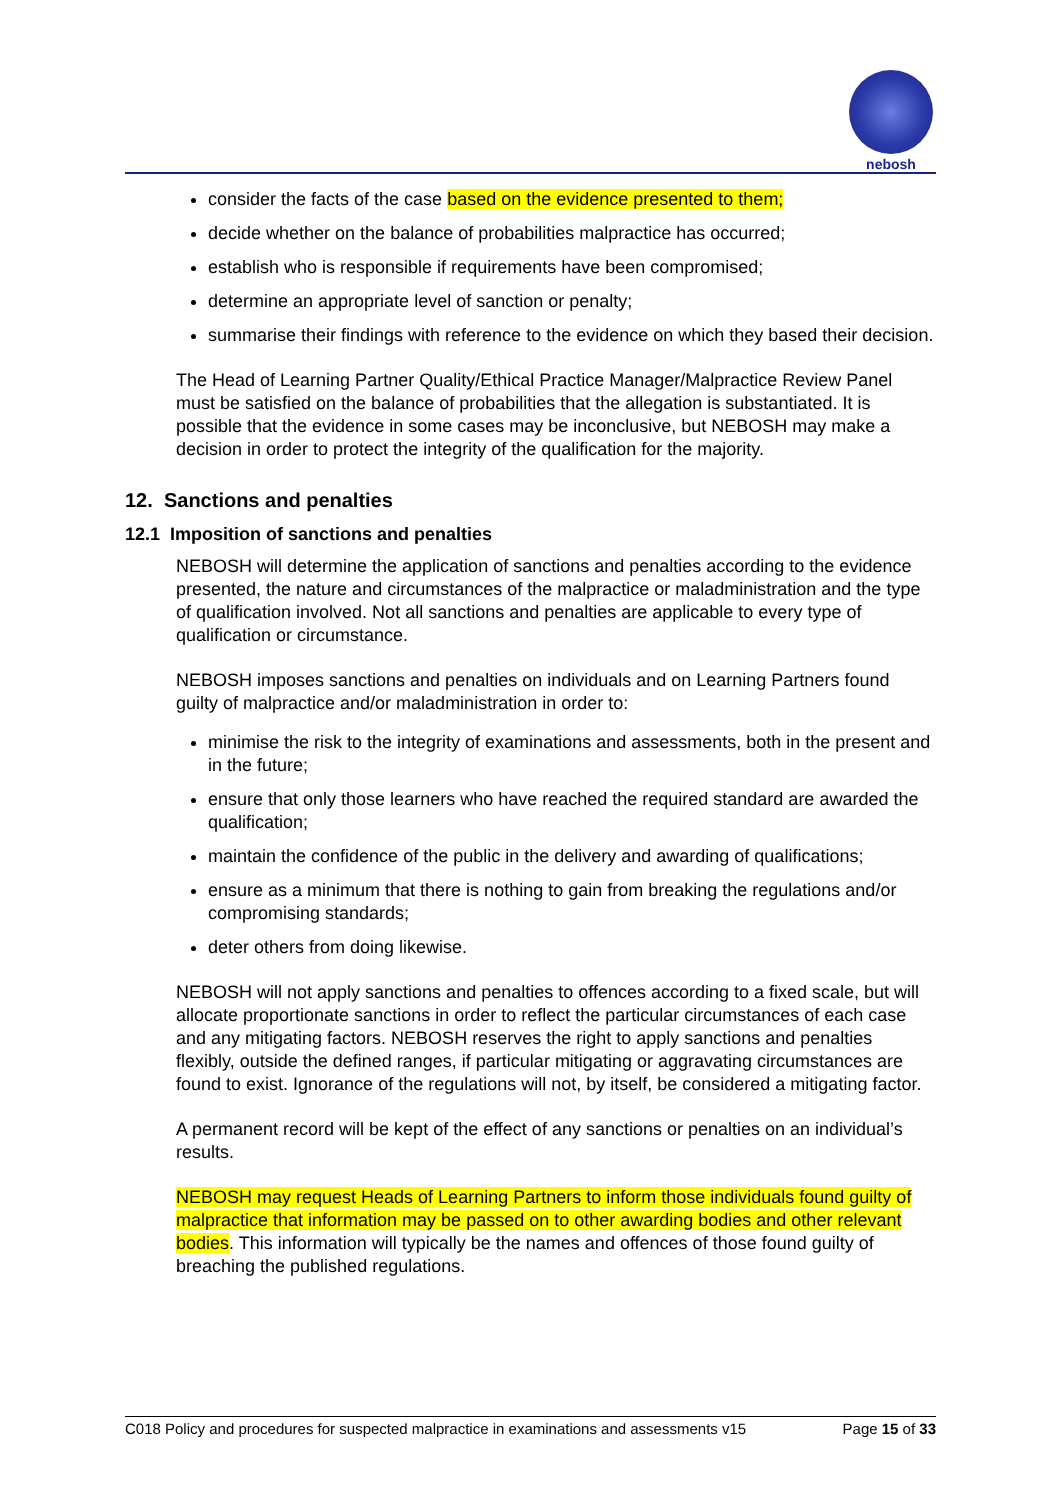nebosh
consider the facts of the case based on the evidence presented to them;
decide whether on the balance of probabilities malpractice has occurred;
establish who is responsible if requirements have been compromised;
determine an appropriate level of sanction or penalty;
summarise their findings with reference to the evidence on which they based their decision.
The Head of Learning Partner Quality/Ethical Practice Manager/Malpractice Review Panel must be satisfied on the balance of probabilities that the allegation is substantiated. It is possible that the evidence in some cases may be inconclusive, but NEBOSH may make a decision in order to protect the integrity of the qualification for the majority.
12. Sanctions and penalties
12.1 Imposition of sanctions and penalties
NEBOSH will determine the application of sanctions and penalties according to the evidence presented, the nature and circumstances of the malpractice or maladministration and the type of qualification involved. Not all sanctions and penalties are applicable to every type of qualification or circumstance.
NEBOSH imposes sanctions and penalties on individuals and on Learning Partners found guilty of malpractice and/or maladministration in order to:
minimise the risk to the integrity of examinations and assessments, both in the present and in the future;
ensure that only those learners who have reached the required standard are awarded the qualification;
maintain the confidence of the public in the delivery and awarding of qualifications;
ensure as a minimum that there is nothing to gain from breaking the regulations and/or compromising standards;
deter others from doing likewise.
NEBOSH will not apply sanctions and penalties to offences according to a fixed scale, but will allocate proportionate sanctions in order to reflect the particular circumstances of each case and any mitigating factors. NEBOSH reserves the right to apply sanctions and penalties flexibly, outside the defined ranges, if particular mitigating or aggravating circumstances are found to exist. Ignorance of the regulations will not, by itself, be considered a mitigating factor.
A permanent record will be kept of the effect of any sanctions or penalties on an individual’s results.
NEBOSH may request Heads of Learning Partners to inform those individuals found guilty of malpractice that information may be passed on to other awarding bodies and other relevant bodies. This information will typically be the names and offences of those found guilty of breaching the published regulations.
C018 Policy and procedures for suspected malpractice in examinations and assessments v15 Page 15 of 33